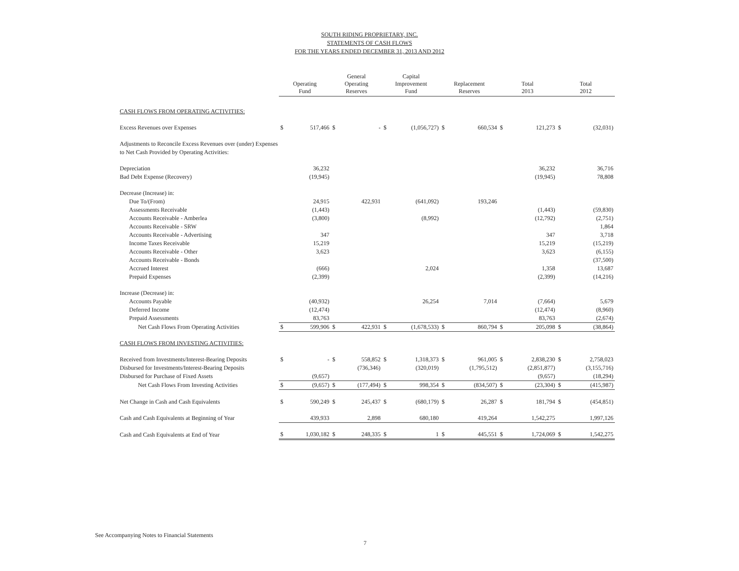SOUTH RIDING PROPRIETARY, INC.
STATEMENTS OF CASH FLOWS
FOR THE YEARS ENDED DECEMBER 31, 2013 AND 2012
| | Operating Fund | | General Operating Reserves | | Capital Improvement Fund | | Replacement Reserves | | Total 2013 | | Total 2012 | |
| --- | --- | --- | --- | --- | --- | --- | --- | --- | --- | --- | --- | --- |
| CASH FLOWS FROM OPERATING ACTIVITIES: | | | | | | | | | | | | |
| Excess Revenues over Expenses | $ | 517,466 | $ | - | $ | (1,056,727) | $ | 660,534 | $ | 121,273 | $ | (32,031) |
| Adjustments to Reconcile Excess Revenues over (under) Expenses | | | | | | | | | | | | |
| to Net Cash Provided by Operating Activities: | | | | | | | | | | | | |
| Depreciation | | 36,232 | | | | | | | | 36,232 | | 36,716 |
| Bad Debt Expense (Recovery) | | (19,945) | | | | | | | | (19,945) | | 78,808 |
| Decrease (Increase) in: | | | | | | | | | | | | |
| Due To/(From) | | 24,915 | | 422,931 | | (641,092) | | 193,246 | | | | |
| Assessments Receivable | | (1,443) | | | | | | | | (1,443) | | (59,830) |
| Accounts Receivable - Amberlea | | (3,800) | | | | (8,992) | | | | (12,792) | | (2,751) |
| Accounts Receivable - SRW | | | | | | | | | | | | 1,864 |
| Accounts Receivable - Advertising | | 347 | | | | | | | | 347 | | 3,718 |
| Income Taxes Receivable | | 15,219 | | | | | | | | 15,219 | | (15,219) |
| Accounts Receivable - Other | | 3,623 | | | | | | | | 3,623 | | (6,155) |
| Accounts Receivable - Bonds | | | | | | | | | | | | (37,500) |
| Accrued Interest | | (666) | | | | 2,024 | | | | 1,358 | | 13,687 |
| Prepaid Expenses | | (2,399) | | | | | | | | (2,399) | | (14,216) |
| Increase (Decrease) in: | | | | | | | | | | | | |
| Accounts Payable | | (40,932) | | | | 26,254 | | 7,014 | | (7,664) | | 5,679 |
| Deferred Income | | (12,474) | | | | | | | | (12,474) | | (8,960) |
| Prepaid Assessments | | 83,763 | | | | | | | | 83,763 | | (2,674) |
| Net Cash Flows From Operating Activities | $ | 599,906 | $ | 422,931 | $ | (1,678,533) | $ | 860,794 | $ | 205,098 | $ | (38,864) |
| CASH FLOWS FROM INVESTING ACTIVITIES: | | | | | | | | | | | | |
| Received from Investments/Interest-Bearing Deposits | $ | - | $ | 558,852 | $ | 1,318,373 | $ | 961,005 | $ | 2,838,230 | $ | 2,758,023 |
| Disbursed for Investments/Interest-Bearing Deposits | | | | (736,346) | | (320,019) | | (1,795,512) | | (2,851,877) | | (3,155,716) |
| Disbursed for Purchase of Fixed Assets | | (9,657) | | | | | | | | (9,657) | | (18,294) |
| Net Cash Flows From Investing Activities | $ | (9,657) | $ | (177,494) | $ | 998,354 | $ | (834,507) | $ | (23,304) | $ | (415,987) |
| Net Change in Cash and Cash Equivalents | $ | 590,249 | $ | 245,437 | $ | (680,179) | $ | 26,287 | $ | 181,794 | $ | (454,851) |
| Cash and Cash Equivalents at Beginning of Year | | 439,933 | | 2,898 | | 680,180 | | 419,264 | | 1,542,275 | | 1,997,126 |
| Cash and Cash Equivalents at End of Year | $ | 1,030,182 | $ | 248,335 | $ | 1 | $ | 445,551 | $ | 1,724,069 | $ | 1,542,275 |
See Accompanying Notes to Financial Statements
7